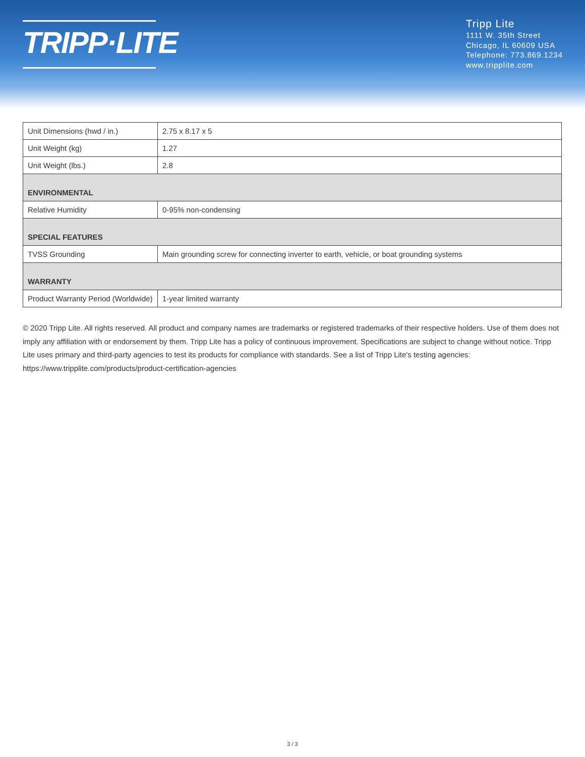TRIPP·LITE
Tripp Lite
1111 W. 35th Street
Chicago, IL 60609 USA
Telephone: 773.869.1234
www.tripplite.com
| Unit Dimensions (hwd / in.) | 2.75 x 8.17 x 5 |
| Unit Weight (kg) | 1.27 |
| Unit Weight (lbs.) | 2.8 |
| ENVIRONMENTAL | |
| Relative Humidity | 0-95% non-condensing |
| SPECIAL FEATURES | |
| TVSS Grounding | Main grounding screw for connecting inverter to earth, vehicle, or boat grounding systems |
| WARRANTY | |
| Product Warranty Period (Worldwide) | 1-year limited warranty |
© 2020 Tripp Lite. All rights reserved. All product and company names are trademarks or registered trademarks of their respective holders. Use of them does not imply any affiliation with or endorsement by them. Tripp Lite has a policy of continuous improvement. Specifications are subject to change without notice. Tripp Lite uses primary and third-party agencies to test its products for compliance with standards. See a list of Tripp Lite's testing agencies: https://www.tripplite.com/products/product-certification-agencies
3 / 3